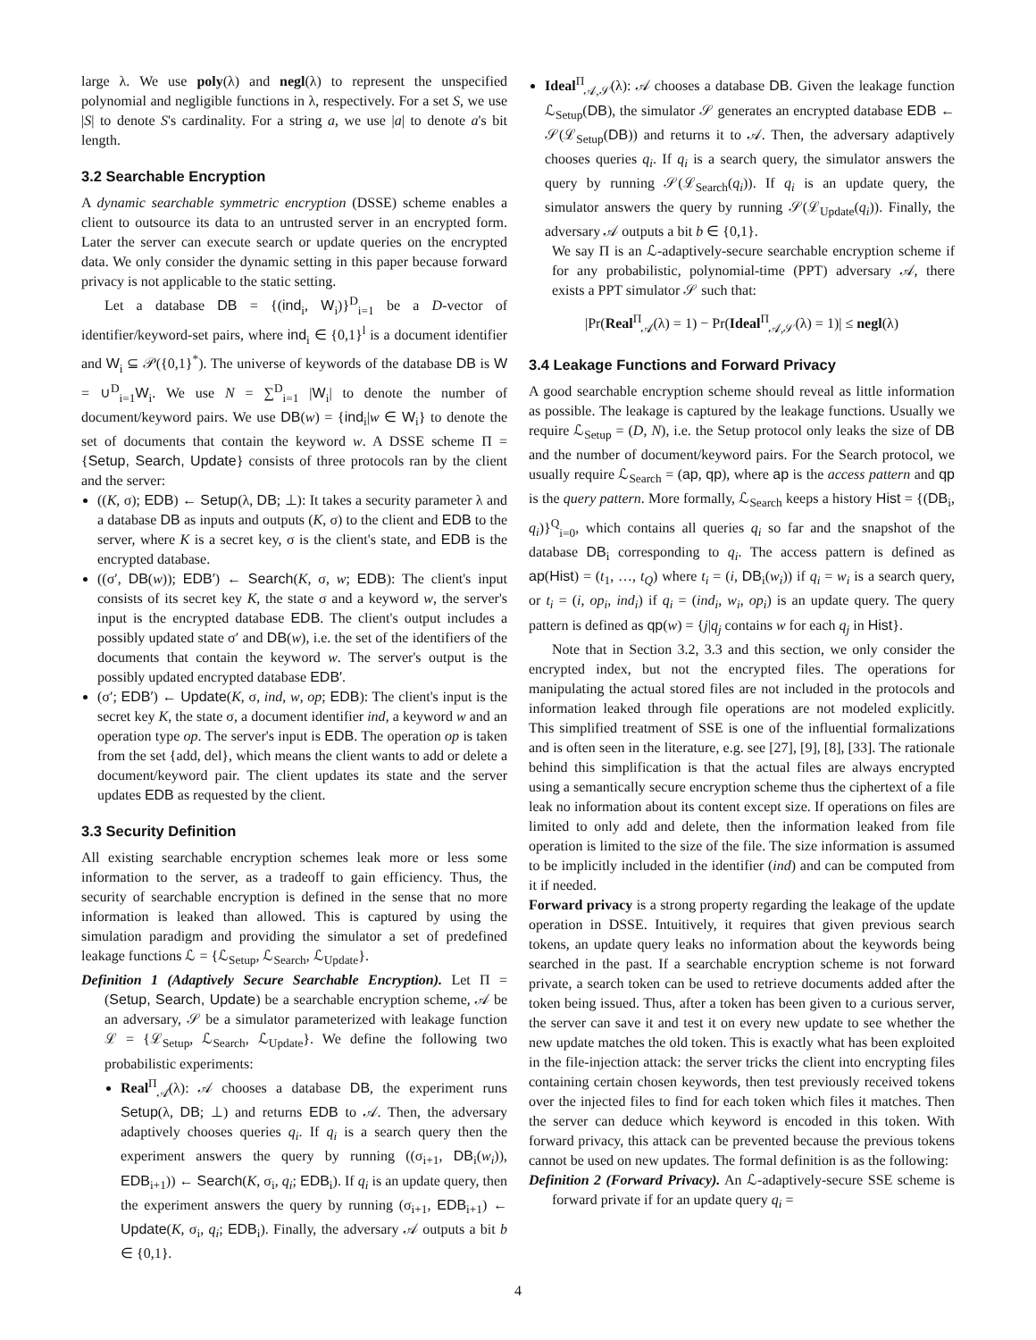large λ. We use poly(λ) and negl(λ) to represent the unspecified polynomial and negligible functions in λ, respectively. For a set S, we use |S| to denote S's cardinality. For a string a, we use |a| to denote a's bit length.
3.2 Searchable Encryption
A dynamic searchable symmetric encryption (DSSE) scheme enables a client to outsource its data to an untrusted server in an encrypted form. Later the server can execute search or update queries on the encrypted data. We only consider the dynamic setting in this paper because forward privacy is not applicable to the static setting.
Let a database DB = {(ind<sub>i</sub>, W<sub>i</sub>)}<sup>D</sup><sub>i=1</sub> be a D-vector of identifier/keyword-set pairs, where ind<sub>i</sub> ∈ {0,1}<sup>l</sup> is a document identifier and W<sub>i</sub> ⊆ 𝒫({0,1}<sup>*</sup>). The universe of keywords of the database DB is W = ∪<sup>D</sup><sub>i=1</sub>W<sub>i</sub>. We use N = ∑<sup>D</sup><sub>i=1</sub> |W<sub>i</sub>| to denote the number of document/keyword pairs. We use DB(w) = {ind<sub>i</sub>|w ∈ W<sub>i</sub>} to denote the set of documents that contain the keyword w. A DSSE scheme Π = {Setup, Search, Update} consists of three protocols ran by the client and the server:
((K, σ); EDB) ← Setup(λ, DB; ⊥): It takes a security parameter λ and a database DB as inputs and outputs (K, σ) to the client and EDB to the server, where K is a secret key, σ is the client's state, and EDB is the encrypted database.
((σ′, DB(w)); EDB′) ← Search(K, σ, w; EDB): The client's input consists of its secret key K, the state σ and a keyword w, the server's input is the encrypted database EDB. The client's output includes a possibly updated state σ′ and DB(w), i.e. the set of the identifiers of the documents that contain the keyword w. The server's output is the possibly updated encrypted database EDB′.
(σ′; EDB′) ← Update(K, σ, ind, w, op; EDB): The client's input is the secret key K, the state σ, a document identifier ind, a keyword w and an operation type op. The server's input is EDB. The operation op is taken from the set {add, del}, which means the client wants to add or delete a document/keyword pair. The client updates its state and the server updates EDB as requested by the client.
3.3 Security Definition
All existing searchable encryption schemes leak more or less some information to the server, as a tradeoff to gain efficiency. Thus, the security of searchable encryption is defined in the sense that no more information is leaked than allowed. This is captured by using the simulation paradigm and providing the simulator a set of predefined leakage functions ℒ = {ℒ<sub>Setup</sub>, ℒ<sub>Search</sub>, ℒ<sub>Update</sub>}.
Definition 1 (Adaptively Secure Searchable Encryption). Let Π = (Setup, Search, Update) be a searchable encryption scheme, 𝒜 be an adversary, 𝒮 be a simulator parameterized with leakage function ℒ = {ℒ<sub>Setup</sub>, ℒ<sub>Search</sub>, ℒ<sub>Update</sub>}. We define the following two probabilistic experiments:
Real<sup>Π</sup><sub>𝒜</sub>(λ): 𝒜 chooses a database DB, the experiment runs Setup(λ, DB; ⊥) and returns EDB to 𝒜. Then, the adversary adaptively chooses queries q<sub>i</sub>. If q<sub>i</sub> is a search query then the experiment answers the query by running ((σ<sub>i+1</sub>, DB<sub>i</sub>(w<sub>i</sub>)), EDB<sub>i+1</sub>)) ← Search(K, σ<sub>i</sub>, q<sub>i</sub>; EDB<sub>i</sub>). If q<sub>i</sub> is an update query, then the experiment answers the query by running (σ<sub>i+1</sub>, EDB<sub>i+1</sub>) ← Update(K, σ<sub>i</sub>, q<sub>i</sub>; EDB<sub>i</sub>). Finally, the adversary 𝒜 outputs a bit b ∈ {0,1}.
Ideal<sup>Π</sup><sub>𝒜,𝒮</sub>(λ): 𝒜 chooses a database DB. Given the leakage function ℒ<sub>Setup</sub>(DB), the simulator 𝒮 generates an encrypted database EDB ← 𝒮(ℒ<sub>Setup</sub>(DB)) and returns it to 𝒜. Then, the adversary adaptively chooses queries q<sub>i</sub>. If q<sub>i</sub> is a search query, the simulator answers the query by running 𝒮(ℒ<sub>Search</sub>(q<sub>i</sub>)). If q<sub>i</sub> is an update query, the simulator answers the query by running 𝒮(ℒ<sub>Update</sub>(q<sub>i</sub>)). Finally, the adversary 𝒜 outputs a bit b ∈ {0,1}.
We say Π is an ℒ-adaptively-secure searchable encryption scheme if for any probabilistic, polynomial-time (PPT) adversary 𝒜, there exists a PPT simulator 𝒮 such that:
|Pr(Real<sup>Π</sup><sub>𝒜</sub>(λ) = 1) − Pr(Ideal<sup>Π</sup><sub>𝒜,𝒮</sub>(λ) = 1)| ≤ negl(λ)
3.4 Leakage Functions and Forward Privacy
A good searchable encryption scheme should reveal as little information as possible. The leakage is captured by the leakage functions. Usually we require ℒ<sub>Setup</sub> = (D, N), i.e. the Setup protocol only leaks the size of DB and the number of document/keyword pairs. For the Search protocol, we usually require ℒ<sub>Search</sub> = (ap, qp), where ap is the access pattern and qp is the query pattern. More formally, ℒ<sub>Search</sub> keeps a history Hist = {(DB<sub>i</sub>, q<sub>i</sub>)}<sup>Q</sup><sub>i=0</sub>, which contains all queries q<sub>i</sub> so far and the snapshot of the database DB<sub>i</sub> corresponding to q<sub>i</sub>. The access pattern is defined as ap(Hist) = (t<sub>1</sub>, …, t<sub>Q</sub>) where t<sub>i</sub> = (i, DB<sub>i</sub>(w<sub>i</sub>)) if q<sub>i</sub> = w<sub>i</sub> is a search query, or t<sub>i</sub> = (i, op<sub>i</sub>, ind<sub>i</sub>) if q<sub>i</sub> = (ind<sub>i</sub>, w<sub>i</sub>, op<sub>i</sub>) is an update query. The query pattern is defined as qp(w) = {j|q<sub>j</sub> contains w for each q<sub>j</sub> in Hist}.
Note that in Section 3.2, 3.3 and this section, we only consider the encrypted index, but not the encrypted files. The operations for manipulating the actual stored files are not included in the protocols and information leaked through file operations are not modeled explicitly. This simplified treatment of SSE is one of the influential formalizations and is often seen in the literature, e.g. see [27], [9], [8], [33]. The rationale behind this simplification is that the actual files are always encrypted using a semantically secure encryption scheme thus the ciphertext of a file leak no information about its content except size. If operations on files are limited to only add and delete, then the information leaked from file operation is limited to the size of the file. The size information is assumed to be implicitly included in the identifier (ind) and can be computed from it if needed.
Forward privacy is a strong property regarding the leakage of the update operation in DSSE. Intuitively, it requires that given previous search tokens, an update query leaks no information about the keywords being searched in the past. If a searchable encryption scheme is not forward private, a search token can be used to retrieve documents added after the token being issued. Thus, after a token has been given to a curious server, the server can save it and test it on every new update to see whether the new update matches the old token. This is exactly what has been exploited in the file-injection attack: the server tricks the client into encrypting files containing certain chosen keywords, then test previously received tokens over the injected files to find for each token which files it matches. Then the server can deduce which keyword is encoded in this token. With forward privacy, this attack can be prevented because the previous tokens cannot be used on new updates. The formal definition is as the following:
Definition 2 (Forward Privacy). An ℒ-adaptively-secure SSE scheme is forward private if for an update query q<sub>i</sub> =
4